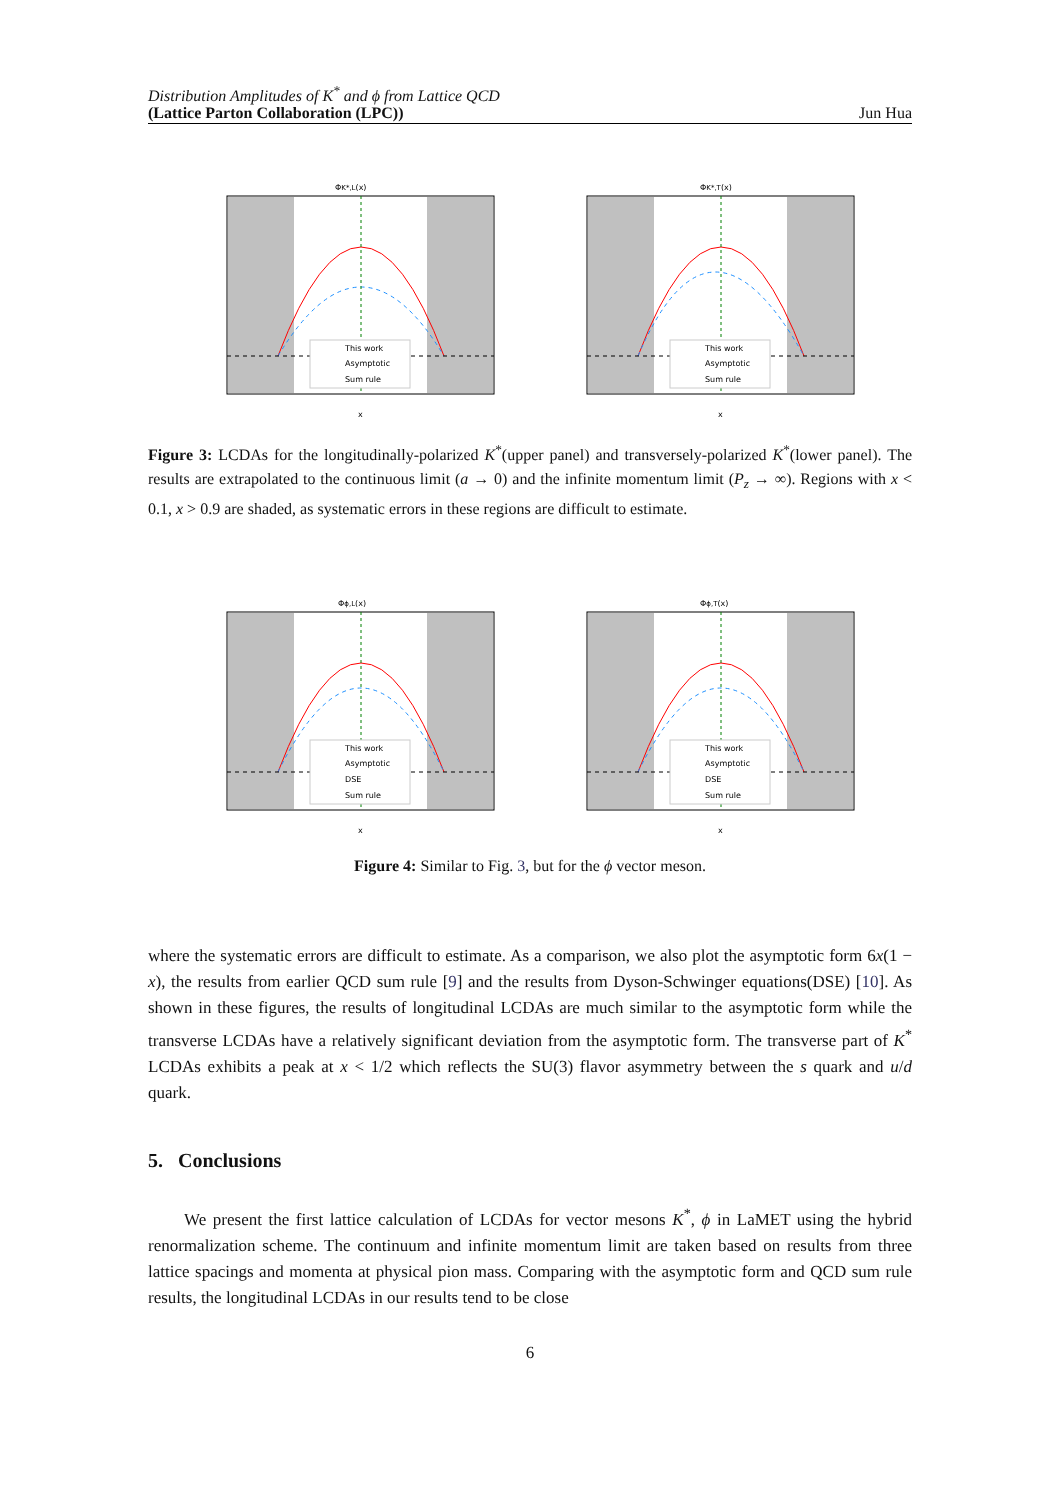Distribution Amplitudes of K<sup>*</sup> and ϕ from Lattice QCD
(Lattice Parton Collaboration (LPC))
Jun Hua
ΦK*,L(x)
This work
Asymptotic
Sum rule
x
ΦK*,T(x)
This work
Asymptotic
Sum rule
x
Figure 3: LCDAs for the longitudinally-polarized K<sup>*</sup>(upper panel) and transversely-polarized K<sup>*</sup>(lower panel). The results are extrapolated to the continuous limit (a → 0) and the infinite momentum limit (P<sub>z</sub> → ∞). Regions with x < 0.1, x > 0.9 are shaded, as systematic errors in these regions are difficult to estimate.
Φϕ,L(x)
This work
Asymptotic
DSE
Sum rule
x
Φϕ,T(x)
This work
Asymptotic
DSE
Sum rule
x
Figure 4: Similar to Fig. 3, but for the ϕ vector meson.
where the systematic errors are difficult to estimate. As a comparison, we also plot the asymptotic form 6x(1 − x), the results from earlier QCD sum rule [9] and the results from Dyson-Schwinger equations(DSE) [10]. As shown in these figures, the results of longitudinal LCDAs are much similar to the asymptotic form while the transverse LCDAs have a relatively significant deviation from the asymptotic form. The transverse part of K<sup>*</sup> LCDAs exhibits a peak at x < 1/2 which reflects the SU(3) flavor asymmetry between the s quark and u/d quark.
5. Conclusions
We present the first lattice calculation of LCDAs for vector mesons K<sup>*</sup>, ϕ in LaMET using the hybrid renormalization scheme. The continuum and infinite momentum limit are taken based on results from three lattice spacings and momenta at physical pion mass. Comparing with the asymptotic form and QCD sum rule results, the longitudinal LCDAs in our results tend to be close
6